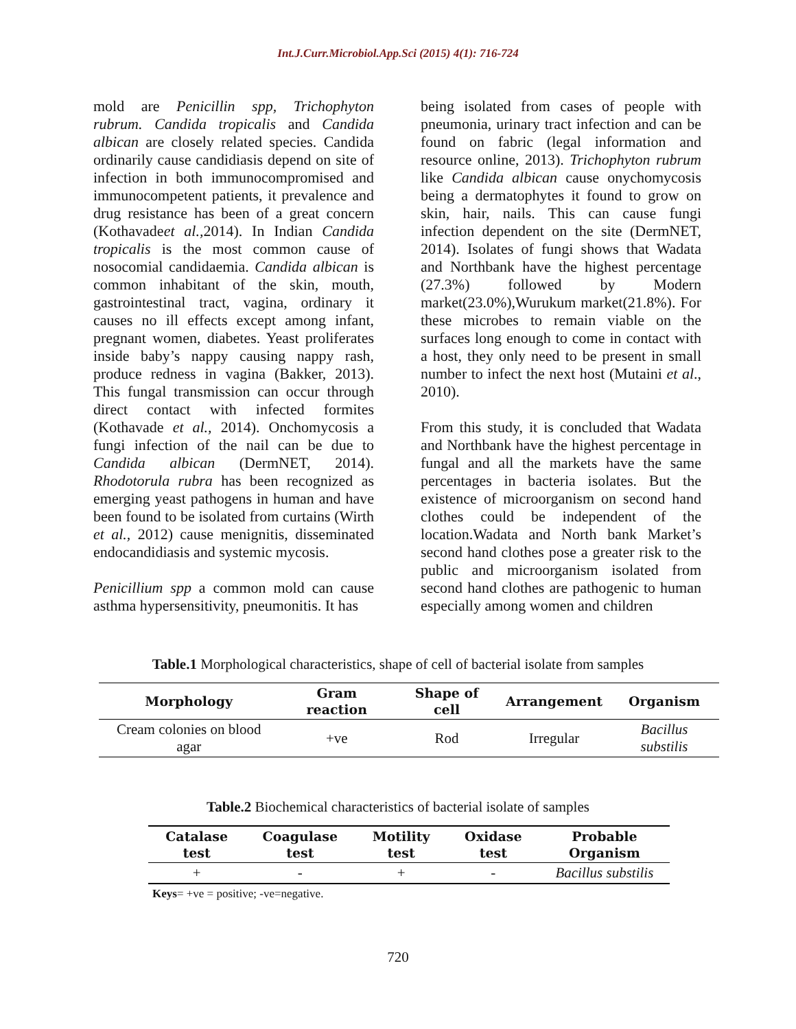Int.J.Curr.Microbiol.App.Sci (2015) 4(1): 716-724
mold are Penicillin spp, Trichophyton rubrum. Candida tropicalis and Candida albican are closely related species. Candida ordinarily cause candidiasis depend on site of infection in both immunocompromised and immunocompetent patients, it prevalence and drug resistance has been of a great concern (Kothavadeet al., 2014). In Indian Candida tropicalis is the most common cause of nosocomial candidaemia. Candida albican is common inhabitant of the skin, mouth, gastrointestinal tract, vagina, ordinary it causes no ill effects except among infant, pregnant women, diabetes. Yeast proliferates inside baby’s nappy causing nappy rash, produce redness in vagina (Bakker, 2013). This fungal transmission can occur through direct contact with infected formites (Kothavade et al., 2014). Onchomycosis a fungi infection of the nail can be due to Candida albican (DermNET, 2014). Rhodotorula rubra has been recognized as emerging yeast pathogens in human and have been found to be isolated from curtains (Wirth et al., 2012) cause menignitis, disseminated endocandidiasis and systemic mycosis.
Penicillium spp a common mold can cause asthma hypersensitivity, pneumonitis. It has
being isolated from cases of people with pneumonia, urinary tract infection and can be found on fabric (legal information and resource online, 2013). Trichophyton rubrum like Candida albican cause onychomycosis being a dermatophytes it found to grow on skin, hair, nails. This can cause fungi infection dependent on the site (DermNET, 2014). Isolates of fungi shows that Wadata and Northbank have the highest percentage (27.3%) followed by Modern market(23.0%),Wurukum market(21.8%). For these microbes to remain viable on the surfaces long enough to come in contact with a host, they only need to be present in small number to infect the next host (Mutaini et al., 2010).
From this study, it is concluded that Wadata and Northbank have the highest percentage in fungal and all the markets have the same percentages in bacteria isolates. But the existence of microorganism on second hand clothes could be independent of the location.Wadata and North bank Market’s second hand clothes pose a greater risk to the public and microorganism isolated from second hand clothes are pathogenic to human especially among women and children
Table.1 Morphological characteristics, shape of cell of bacterial isolate from samples
| Morphology | Gram reaction | Shape of cell | Arrangement | Organism |
| --- | --- | --- | --- | --- |
| Cream colonies on blood agar | +ve | Rod | Irregular | Bacillus substilis |
Table.2 Biochemical characteristics of bacterial isolate of samples
| Catalase test | Coagulase test | Motility test | Oxidase test | Probable Organism |
| --- | --- | --- | --- | --- |
| + | - | + | - | Bacillus substilis |
Keys= +ve = positive; -ve=negative.
720